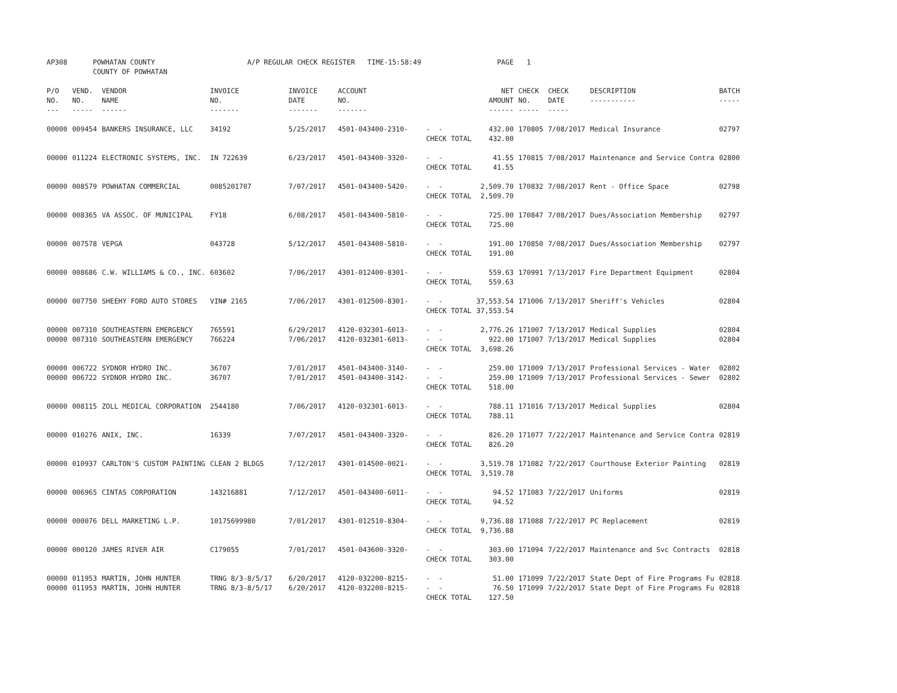| AP308 | POWHATAN COUNTY COUNTY OF POWHATAN | | A/P REGULAR CHECK REGISTER TIME-15:58:49 | | | | PAGE | 1 | | | |
| P/O NO. --- | VEND. NO. ----- | VENDOR NAME ------ | INVOICE NO. ------- | INVOICE DATE ------- | ACCOUNT NO. ------- | | NET AMOUNT ------ | CHECK NO. ----- | CHECK DATE ----- | DESCRIPTION ----------- | BATCH ----- |
| 00000 | 009454 | BANKERS INSURANCE, LLC | 34192 | 5/25/2017 | 4501-043400-2310- | - - CHECK TOTAL | 432.00 432.00 | 170805 | 7/08/2017 | Medical Insurance | 02797 |
| 00000 | 011224 | ELECTRONIC SYSTEMS, INC. | IN 722639 | 6/23/2017 | 4501-043400-3320- | - - CHECK TOTAL | 41.55 41.55 | 170815 | 7/08/2017 | Maintenance and Service Contra | 02800 |
| 00000 | 008579 | POWHATAN COMMERCIAL | 0085201707 | 7/07/2017 | 4501-043400-5420- | - - CHECK TOTAL | 2,509.70 2,509.70 | 170832 | 7/08/2017 | Rent - Office Space | 02798 |
| 00000 | 008365 | VA ASSOC. OF MUNICIPAL | FY18 | 6/08/2017 | 4501-043400-5810- | - - CHECK TOTAL | 725.00 725.00 | 170847 | 7/08/2017 | Dues/Association Membership | 02797 |
| 00000 | 007578 | VEPGA | 043728 | 5/12/2017 | 4501-043400-5810- | - - CHECK TOTAL | 191.00 191.00 | 170850 | 7/08/2017 | Dues/Association Membership | 02797 |
| 00000 | 008686 | C.W. WILLIAMS & CO., INC. | 603602 | 7/06/2017 | 4301-012400-8301- | - - CHECK TOTAL | 559.63 559.63 | 170991 | 7/13/2017 | Fire Department Equipment | 02804 |
| 00000 | 007750 | SHEEHY FORD AUTO STORES | VIN# 2165 | 7/06/2017 | 4301-012500-8301- | - - CHECK TOTAL | 37,553.54 37,553.54 | 171006 | 7/13/2017 | Sheriff's Vehicles | 02804 |
| 00000 00000 | 007310 007310 | SOUTHEASTERN EMERGENCY SOUTHEASTERN EMERGENCY | 765591 766224 | 6/29/2017 7/06/2017 | 4120-032301-6013- 4120-032301-6013- | - - - - CHECK TOTAL | 2,776.26 922.00 3,698.26 | 171007 171007 | 7/13/2017 7/13/2017 | Medical Supplies Medical Supplies | 02804 02804 |
| 00000 00000 | 006722 006722 | SYDNOR HYDRO INC. SYDNOR HYDRO INC. | 36707 36707 | 7/01/2017 7/01/2017 | 4501-043400-3140- 4501-043400-3142- | - - - - CHECK TOTAL | 259.00 259.00 518.00 | 171009 171009 | 7/13/2017 7/13/2017 | Professional Services - Water Professional Services - Sewer | 02802 02802 |
| 00000 | 008115 | ZOLL MEDICAL CORPORATION | 2544180 | 7/06/2017 | 4120-032301-6013- | - - CHECK TOTAL | 788.11 788.11 | 171016 | 7/13/2017 | Medical Supplies | 02804 |
| 00000 | 010276 | ANIX, INC. | 16339 | 7/07/2017 | 4501-043400-3320- | - - CHECK TOTAL | 826.20 826.20 | 171077 | 7/22/2017 | Maintenance and Service Contra | 02819 |
| 00000 | 010937 | CARLTON'S CUSTOM PAINTING | CLEAN 2 BLDGS | 7/12/2017 | 4301-014500-0021- | - - CHECK TOTAL | 3,519.78 3,519.78 | 171082 | 7/22/2017 | Courthouse Exterior Painting | 02819 |
| 00000 | 006965 | CINTAS CORPORATION | 143216881 | 7/12/2017 | 4501-043400-6011- | - - CHECK TOTAL | 94.52 94.52 | 171083 | 7/22/2017 | Uniforms | 02819 |
| 00000 | 000076 | DELL MARKETING L.P. | 10175699980 | 7/01/2017 | 4301-012510-8304- | - - CHECK TOTAL | 9,736.88 9,736.88 | 171088 | 7/22/2017 | PC Replacement | 02819 |
| 00000 | 000120 | JAMES RIVER AIR | C179055 | 7/01/2017 | 4501-043600-3320- | - - CHECK TOTAL | 303.00 303.00 | 171094 | 7/22/2017 | Maintenance and Svc Contracts | 02818 |
| 00000 00000 | 011953 011953 | MARTIN, JOHN HUNTER MARTIN, JOHN HUNTER | TRNG 8/3-8/5/17 TRNG 8/3-8/5/17 | 6/20/2017 6/20/2017 | 4120-032200-8215- 4120-032200-8215- | - - - - CHECK TOTAL | 51.00 76.50 127.50 | 171099 171099 | 7/22/2017 7/22/2017 | State Dept of Fire Programs Fu State Dept of Fire Programs Fu | 02818 02818 |